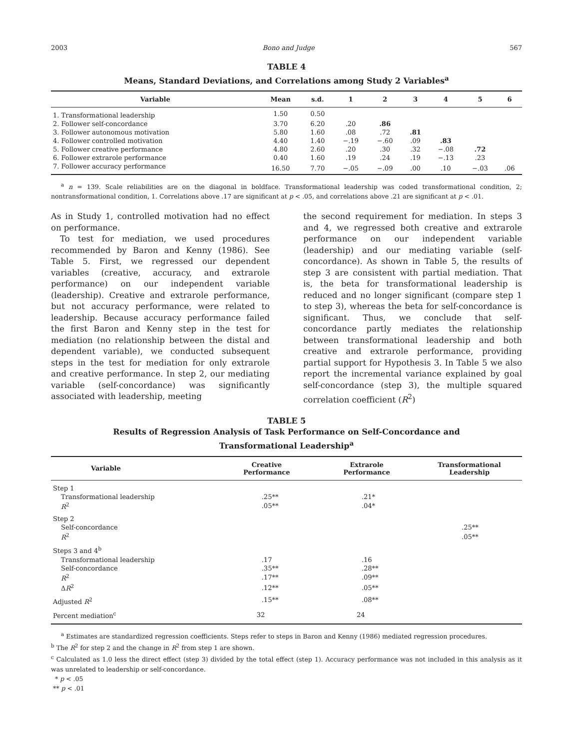2003 Bono and Judge 567
TABLE 4
Means, Standard Deviations, and Correlations among Study 2 Variables<sup>a</sup>
| Variable | Mean | s.d. | 1 | 2 | 3 | 4 | 5 | 6 |
| --- | --- | --- | --- | --- | --- | --- | --- | --- |
| 1. Transformational leadership | 1.50 | 0.50 | | | | | | |
| 2. Follower self-concordance | 3.70 | 6.20 | .20 | .86 | | | | |
| 3. Follower autonomous motivation | 5.80 | 1.60 | .08 | .72 | .81 | | | |
| 4. Follower controlled motivation | 4.40 | 1.40 | −.19 | −.60 | .09 | .83 | | |
| 5. Follower creative performance | 4.80 | 2.60 | .20 | .30 | .32 | −.08 | .72 | |
| 6. Follower extrarole performance | 0.40 | 1.60 | .19 | .24 | .19 | −.13 | .23 | |
| 7. Follower accuracy performance | 16.50 | 7.70 | −.05 | −.09 | .00 | .10 | −.03 | .06 |
<sup>a</sup> n = 139. Scale reliabilities are on the diagonal in boldface. Transformational leadership was coded transformational condition, 2; nontransformational condition, 1. Correlations above .17 are significant at p < .05, and correlations above .21 are significant at p < .01.
As in Study 1, controlled motivation had no effect on performance.
To test for mediation, we used procedures recommended by Baron and Kenny (1986). See Table 5. First, we regressed our dependent variables (creative, accuracy, and extrarole performance) on our independent variable (leadership). Creative and extrarole performance, but not accuracy performance, were related to leadership. Because accuracy performance failed the first Baron and Kenny step in the test for mediation (no relationship between the distal and dependent variable), we conducted subsequent steps in the test for mediation for only extrarole and creative performance. In step 2, our mediating variable (self-concordance) was significantly associated with leadership, meeting
the second requirement for mediation. In steps 3 and 4, we regressed both creative and extrarole performance on our independent variable (leadership) and our mediating variable (self-concordance). As shown in Table 5, the results of step 3 are consistent with partial mediation. That is, the beta for transformational leadership is reduced and no longer significant (compare step 1 to step 3), whereas the beta for self-concordance is significant. Thus, we conclude that self-concordance partly mediates the relationship between transformational leadership and both creative and extrarole performance, providing partial support for Hypothesis 3. In Table 5 we also report the incremental variance explained by goal self-concordance (step 3), the multiple squared correlation coefficient (R<sup>2</sup>)
TABLE 5
Results of Regression Analysis of Task Performance on Self-Concordance and
Transformational Leadership<sup>a</sup>
| Variable | Creative Performance | Extrarole Performance | Transformational Leadership |
| --- | --- | --- | --- |
| Step 1 | | | |
| Transformational leadership | .25** | .21* | |
| R<sup>2</sup> | .05** | .04* | |
| Step 2 | | | |
| Self-concordance | | | .25** |
| R<sup>2</sup> | | | .05** |
| Steps 3 and 4<sup>b</sup> | | | |
| Transformational leadership | .17 | .16 | |
| Self-concordance | .35** | .28** | |
| R<sup>2</sup> | .17** | .09** | |
| Δ R<sup>2</sup> | .12** | .05** | |
| Adjusted R<sup>2</sup> | .15** | .08** | |
| Percent mediation<sup>c</sup> | 32 | 24 | |
<sup>a</sup> Estimates are standardized regression coefficients. Steps refer to steps in Baron and Kenny (1986) mediated regression procedures.
<sup>b</sup> The R<sup>2</sup> for step 2 and the change in R<sup>2</sup> from step 1 are shown.
<sup>c</sup> Calculated as 1.0 less the direct effect (step 3) divided by the total effect (step 1). Accuracy performance was not included in this analysis as it was unrelated to leadership or self-concordance.
* p < .05
** p < .01